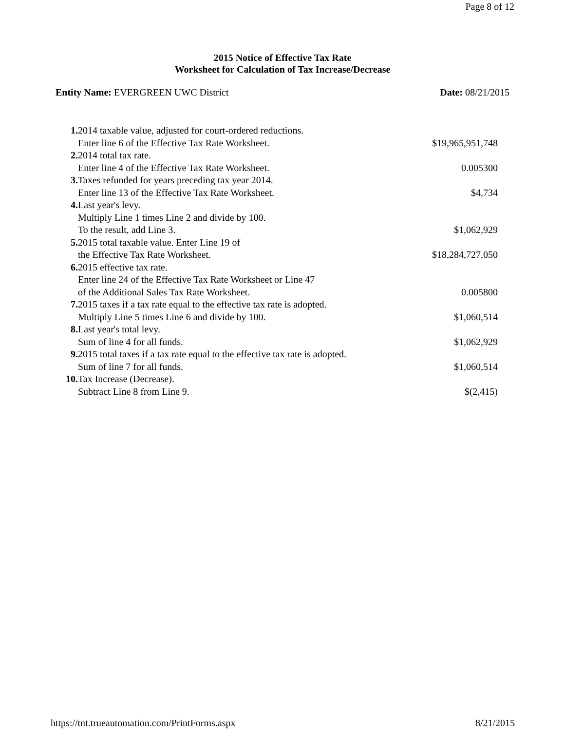Page 8 of 12
2015 Notice of Effective Tax Rate
Worksheet for Calculation of Tax Increase/Decrease
Entity Name: EVERGREEN UWC District Date: 08/21/2015
| 1. 2014 taxable value, adjusted for court-ordered reductions. | |
| Enter line 6 of the Effective Tax Rate Worksheet. | $19,965,951,748 |
| 2. 2014 total tax rate. | |
| Enter line 4 of the Effective Tax Rate Worksheet. | 0.005300 |
| 3. Taxes refunded for years preceding tax year 2014. | |
| Enter line 13 of the Effective Tax Rate Worksheet. | $4,734 |
| 4. Last year's levy. | |
| Multiply Line 1 times Line 2 and divide by 100. | |
| To the result, add Line 3. | $1,062,929 |
| 5. 2015 total taxable value. Enter Line 19 of | |
| the Effective Tax Rate Worksheet. | $18,284,727,050 |
| 6. 2015 effective tax rate. | |
| Enter line 24 of the Effective Tax Rate Worksheet or Line 47 | |
| of the Additional Sales Tax Rate Worksheet. | 0.005800 |
| 7. 2015 taxes if a tax rate equal to the effective tax rate is adopted. | |
| Multiply Line 5 times Line 6 and divide by 100. | $1,060,514 |
| 8. Last year's total levy. | |
| Sum of line 4 for all funds. | $1,062,929 |
| 9. 2015 total taxes if a tax rate equal to the effective tax rate is adopted. | |
| Sum of line 7 for all funds. | $1,060,514 |
| 10. Tax Increase (Decrease). | |
| Subtract Line 8 from Line 9. | $(2,415) |
https://tnt.trueautomation.com/PrintForms.aspx 8/21/2015